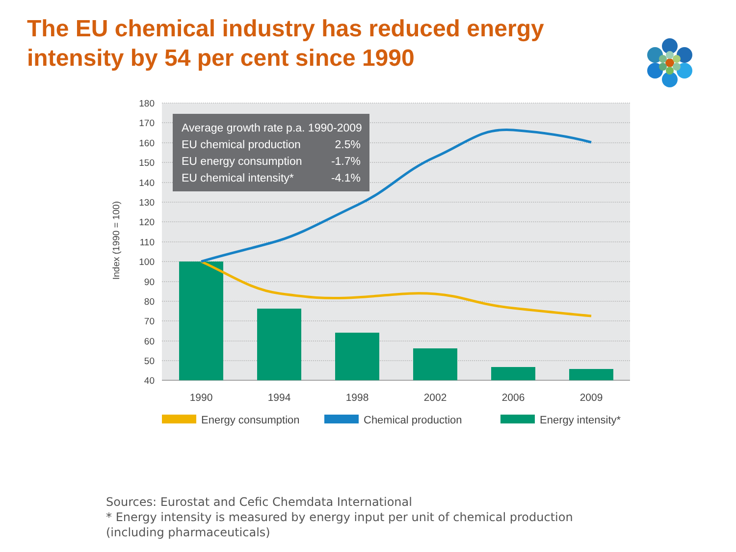The EU chemical industry has reduced energy intensity by 54 per cent since 1990
180
170
160
150
140
130
120
110
100
90
80
70
60
50
40
Index (1990 = 100)
Average growth rate p.a. 1990-2009
EU chemical production
2.5%
EU energy consumption
-1.7%
EU chemical intensity*
-4.1%
1990
1994
1998
2002
2006
2009
Energy consumption
Chemical production
Energy intensity*
Sources: Eurostat and Cefic Chemdata International
* Energy intensity is measured by energy input per unit of chemical production
(including pharmaceuticals)